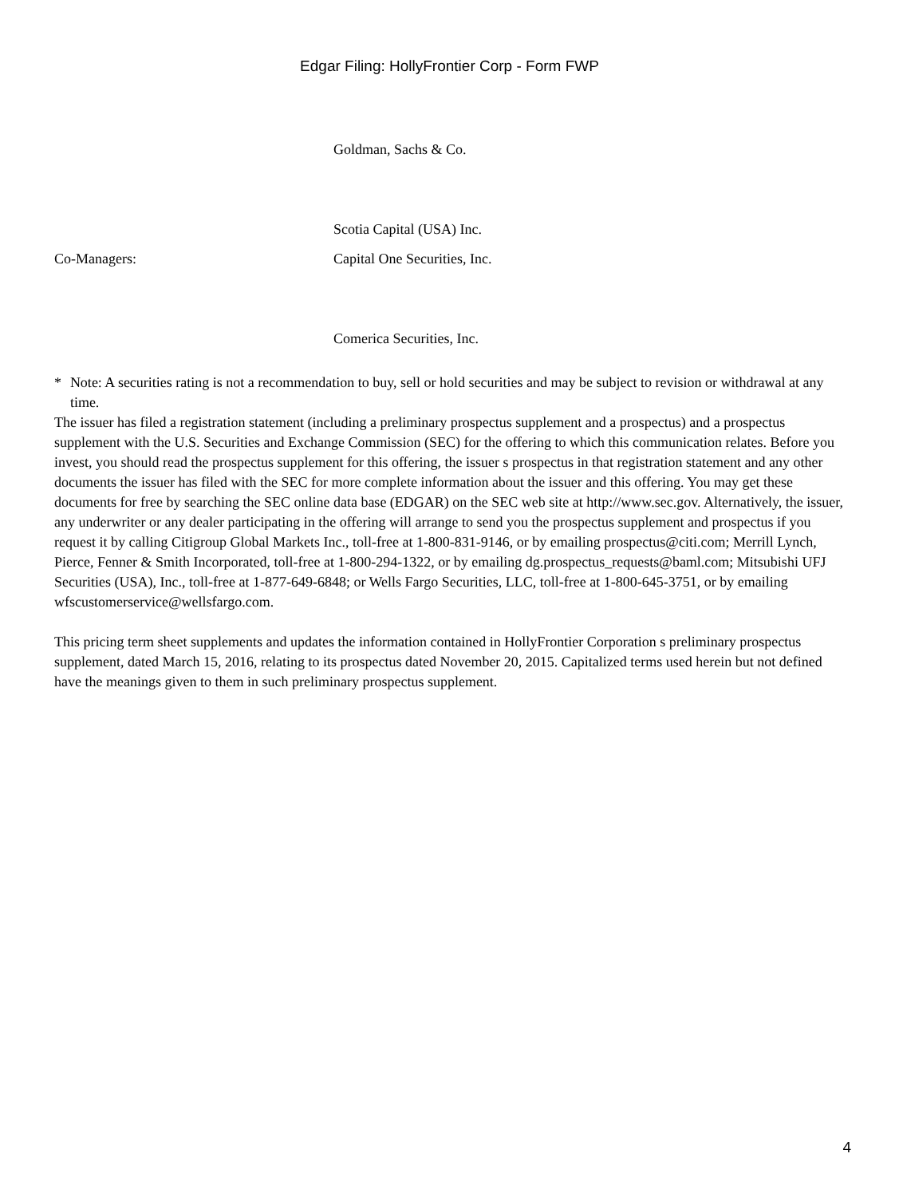Edgar Filing: HollyFrontier Corp - Form FWP
| | Goldman, Sachs & Co. |
| | Scotia Capital (USA) Inc. |
| Co-Managers: | Capital One Securities, Inc. |
| | Comerica Securities, Inc. |
* Note: A securities rating is not a recommendation to buy, sell or hold securities and may be subject to revision or withdrawal at any time.
The issuer has filed a registration statement (including a preliminary prospectus supplement and a prospectus) and a prospectus supplement with the U.S. Securities and Exchange Commission (SEC) for the offering to which this communication relates. Before you invest, you should read the prospectus supplement for this offering, the issuer s prospectus in that registration statement and any other documents the issuer has filed with the SEC for more complete information about the issuer and this offering. You may get these documents for free by searching the SEC online data base (EDGAR) on the SEC web site at http://www.sec.gov. Alternatively, the issuer, any underwriter or any dealer participating in the offering will arrange to send you the prospectus supplement and prospectus if you request it by calling Citigroup Global Markets Inc., toll-free at 1-800-831-9146, or by emailing prospectus@citi.com; Merrill Lynch, Pierce, Fenner & Smith Incorporated, toll-free at 1-800-294-1322, or by emailing dg.prospectus_requests@baml.com; Mitsubishi UFJ Securities (USA), Inc., toll-free at 1-877-649-6848; or Wells Fargo Securities, LLC, toll-free at 1-800-645-3751, or by emailing wfscustomerservice@wellsfargo.com.
This pricing term sheet supplements and updates the information contained in HollyFrontier Corporation s preliminary prospectus supplement, dated March 15, 2016, relating to its prospectus dated November 20, 2015. Capitalized terms used herein but not defined have the meanings given to them in such preliminary prospectus supplement.
4